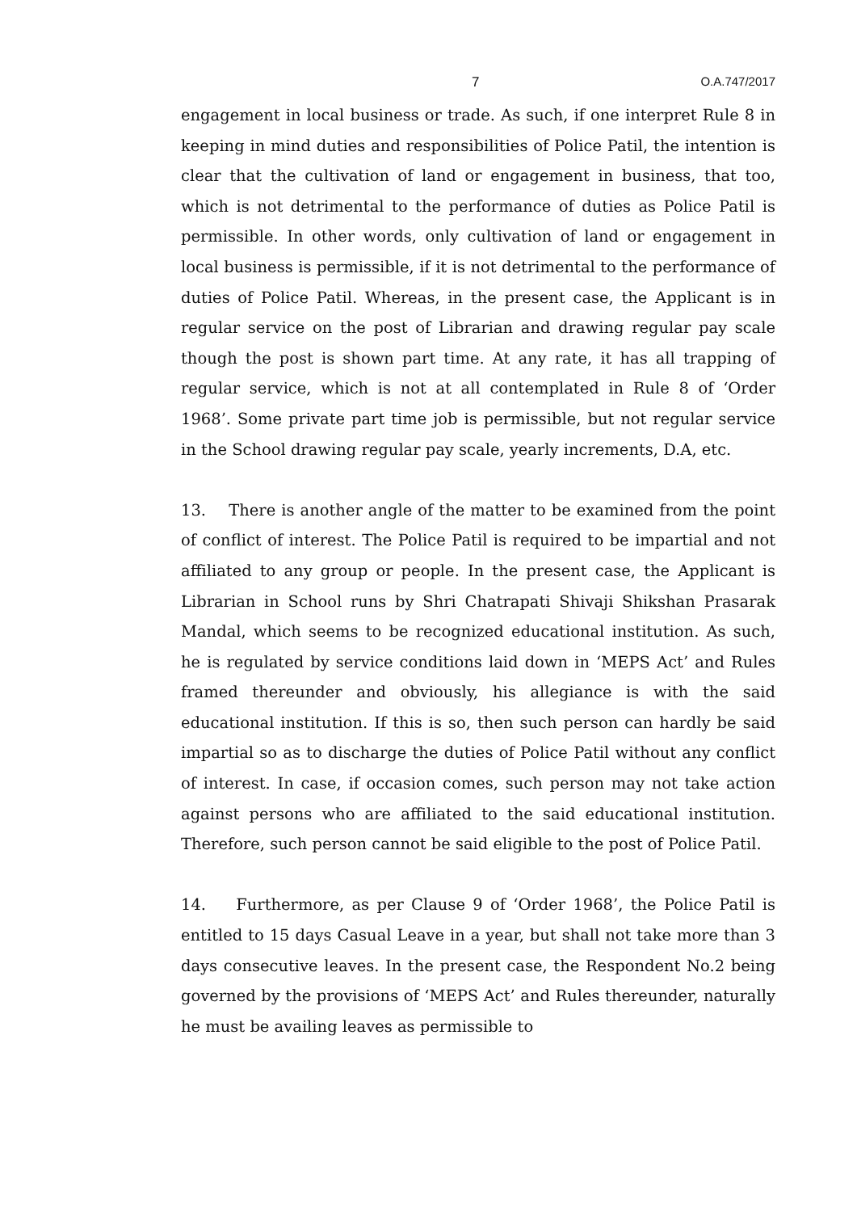7 O.A.747/2017
engagement in local business or trade. As such, if one interpret Rule 8 in keeping in mind duties and responsibilities of Police Patil, the intention is clear that the cultivation of land or engagement in business, that too, which is not detrimental to the performance of duties as Police Patil is permissible. In other words, only cultivation of land or engagement in local business is permissible, if it is not detrimental to the performance of duties of Police Patil. Whereas, in the present case, the Applicant is in regular service on the post of Librarian and drawing regular pay scale though the post is shown part time. At any rate, it has all trapping of regular service, which is not at all contemplated in Rule 8 of ‘Order 1968’. Some private part time job is permissible, but not regular service in the School drawing regular pay scale, yearly increments, D.A, etc.
13. There is another angle of the matter to be examined from the point of conflict of interest. The Police Patil is required to be impartial and not affiliated to any group or people. In the present case, the Applicant is Librarian in School runs by Shri Chatrapati Shivaji Shikshan Prasarak Mandal, which seems to be recognized educational institution. As such, he is regulated by service conditions laid down in ‘MEPS Act’ and Rules framed thereunder and obviously, his allegiance is with the said educational institution. If this is so, then such person can hardly be said impartial so as to discharge the duties of Police Patil without any conflict of interest. In case, if occasion comes, such person may not take action against persons who are affiliated to the said educational institution. Therefore, such person cannot be said eligible to the post of Police Patil.
14. Furthermore, as per Clause 9 of ‘Order 1968’, the Police Patil is entitled to 15 days Casual Leave in a year, but shall not take more than 3 days consecutive leaves. In the present case, the Respondent No.2 being governed by the provisions of ‘MEPS Act’ and Rules thereunder, naturally he must be availing leaves as permissible to